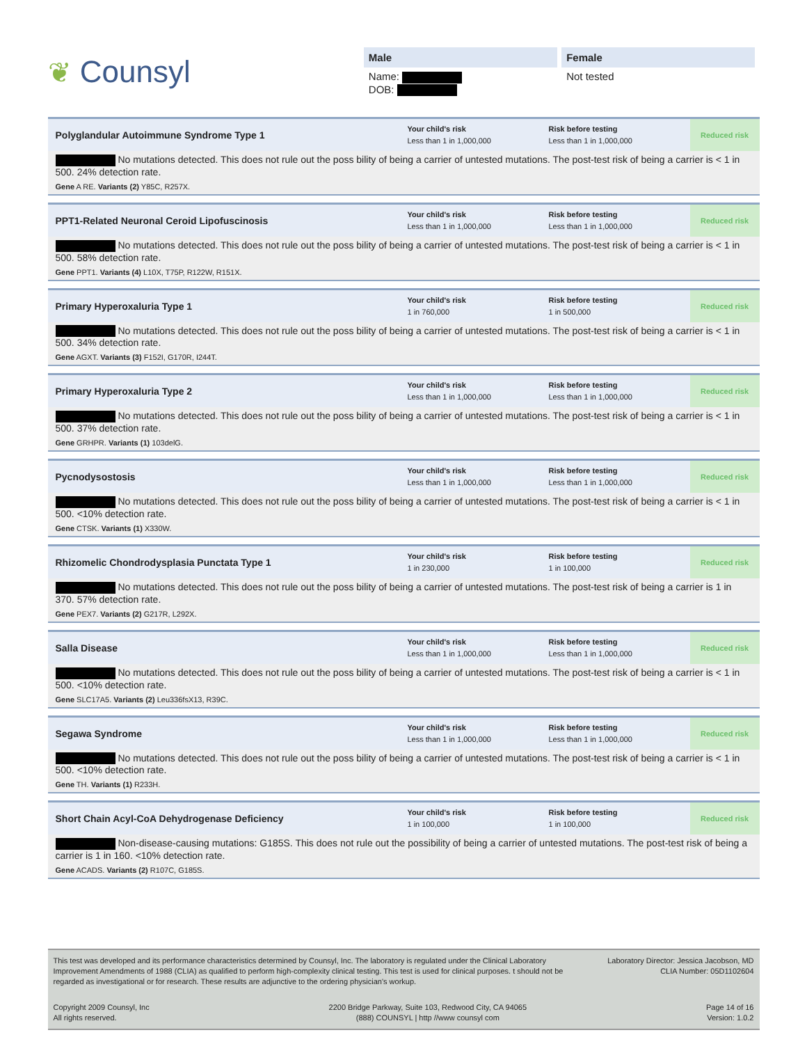❦ Counsyl
Male
Name:
DOB:
Female
Not tested
Polyglandular Autoimmune Syndrome Type 1
Your child's risk
Less than 1 in 1,000,000
Risk before testing
Less than 1 in 1,000,000
Reduced risk
No mutations detected. This does not rule out the poss bility of being a carrier of untested mutations. The post-test risk of being a carrier is < 1 in 500. 24% detection rate.
Gene A RE. Variants (2) Y85C, R257X.
PPT1-Related Neuronal Ceroid Lipofuscinosis
Your child's risk
Less than 1 in 1,000,000
Risk before testing
Less than 1 in 1,000,000
Reduced risk
No mutations detected. This does not rule out the poss bility of being a carrier of untested mutations. The post-test risk of being a carrier is < 1 in 500. 58% detection rate.
Gene PPT1. Variants (4) L10X, T75P, R122W, R151X.
Primary Hyperoxaluria Type 1
Your child's risk
1 in 760,000
Risk before testing
1 in 500,000
Reduced risk
No mutations detected. This does not rule out the poss bility of being a carrier of untested mutations. The post-test risk of being a carrier is < 1 in 500. 34% detection rate.
Gene AGXT. Variants (3) F152I, G170R, I244T.
Primary Hyperoxaluria Type 2
Your child's risk
Less than 1 in 1,000,000
Risk before testing
Less than 1 in 1,000,000
Reduced risk
No mutations detected. This does not rule out the poss bility of being a carrier of untested mutations. The post-test risk of being a carrier is < 1 in 500. 37% detection rate.
Gene GRHPR. Variants (1) 103delG.
Pycnodysostosis
Your child's risk
Less than 1 in 1,000,000
Risk before testing
Less than 1 in 1,000,000
Reduced risk
No mutations detected. This does not rule out the poss bility of being a carrier of untested mutations. The post-test risk of being a carrier is < 1 in 500. <10% detection rate.
Gene CTSK. Variants (1) X330W.
Rhizomelic Chondrodysplasia Punctata Type 1
Your child's risk
1 in 230,000
Risk before testing
1 in 100,000
Reduced risk
No mutations detected. This does not rule out the poss bility of being a carrier of untested mutations. The post-test risk of being a carrier is 1 in 370. 57% detection rate.
Gene PEX7. Variants (2) G217R, L292X.
Salla Disease
Your child's risk
Less than 1 in 1,000,000
Risk before testing
Less than 1 in 1,000,000
Reduced risk
No mutations detected. This does not rule out the poss bility of being a carrier of untested mutations. The post-test risk of being a carrier is < 1 in 500. <10% detection rate.
Gene SLC17A5. Variants (2) Leu336fsX13, R39C.
Segawa Syndrome
Your child's risk
Less than 1 in 1,000,000
Risk before testing
Less than 1 in 1,000,000
Reduced risk
No mutations detected. This does not rule out the poss bility of being a carrier of untested mutations. The post-test risk of being a carrier is < 1 in 500. <10% detection rate.
Gene TH. Variants (1) R233H.
Short Chain Acyl-CoA Dehydrogenase Deficiency
Your child's risk
1 in 100,000
Risk before testing
1 in 100,000
Reduced risk
Non-disease-causing mutations: G185S. This does not rule out the possibility of being a carrier of untested mutations. The post-test risk of being a carrier is 1 in 160. <10% detection rate.
Gene ACADS. Variants (2) R107C, G185S.
This test was developed and its performance characteristics determined by Counsyl, Inc. The laboratory is regulated under the Clinical Laboratory Improvement Amendments of 1988 (CLIA) as qualified to perform high-complexity clinical testing. This test is used for clinical purposes. t should not be regarded as investigational or for research. These results are adjunctive to the ordering physician's workup.
Laboratory Director: Jessica Jacobson, MD
CLIA Number: 05D1102604
Copyright 2009 Counsyl, Inc
All rights reserved.
2200 Bridge Parkway, Suite 103, Redwood City, CA 94065
(888) COUNSYL | http //www counsyl com
Page 14 of 16
Version: 1.0.2